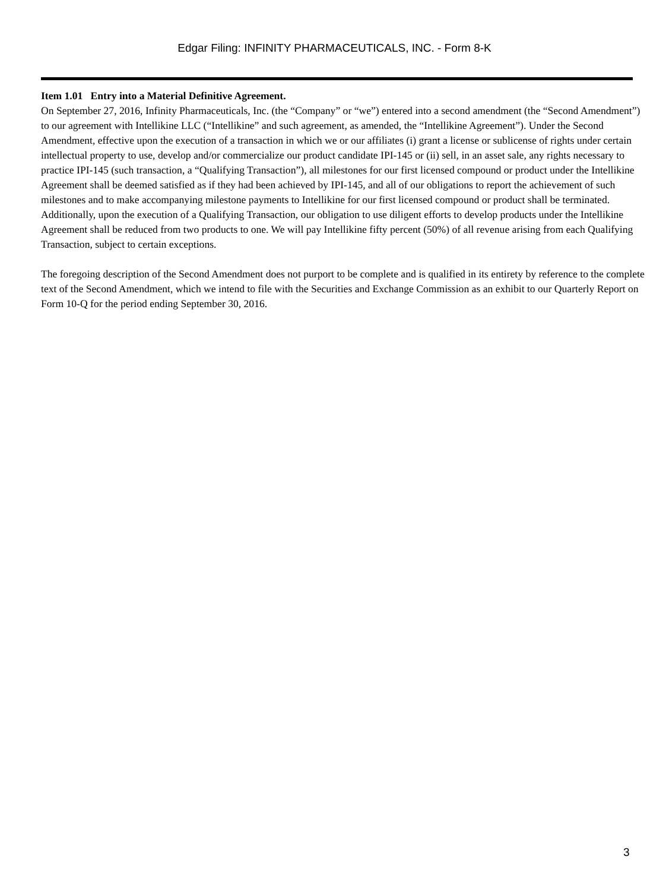Edgar Filing: INFINITY PHARMACEUTICALS, INC. - Form 8-K
Item 1.01 Entry into a Material Definitive Agreement.
On September 27, 2016, Infinity Pharmaceuticals, Inc. (the “Company” or “we”) entered into a second amendment (the “Second Amendment”) to our agreement with Intellikine LLC (“Intellikine” and such agreement, as amended, the “Intellikine Agreement”). Under the Second Amendment, effective upon the execution of a transaction in which we or our affiliates (i) grant a license or sublicense of rights under certain intellectual property to use, develop and/or commercialize our product candidate IPI-145 or (ii) sell, in an asset sale, any rights necessary to practice IPI-145 (such transaction, a “Qualifying Transaction”), all milestones for our first licensed compound or product under the Intellikine Agreement shall be deemed satisfied as if they had been achieved by IPI-145, and all of our obligations to report the achievement of such milestones and to make accompanying milestone payments to Intellikine for our first licensed compound or product shall be terminated. Additionally, upon the execution of a Qualifying Transaction, our obligation to use diligent efforts to develop products under the Intellikine Agreement shall be reduced from two products to one. We will pay Intellikine fifty percent (50%) of all revenue arising from each Qualifying Transaction, subject to certain exceptions.
The foregoing description of the Second Amendment does not purport to be complete and is qualified in its entirety by reference to the complete text of the Second Amendment, which we intend to file with the Securities and Exchange Commission as an exhibit to our Quarterly Report on Form 10-Q for the period ending September 30, 2016.
3